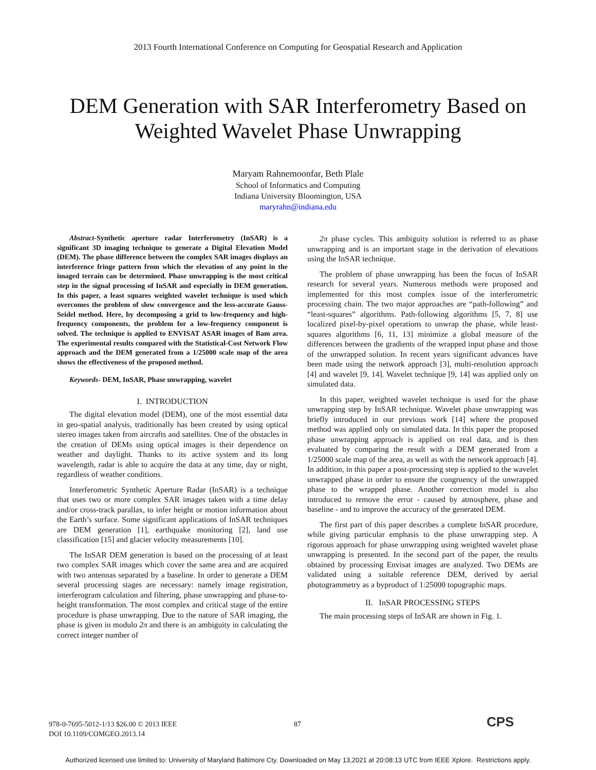2013 Fourth International Conference on Computing for Geospatial Research and Application
DEM Generation with SAR Interferometry Based on
Weighted Wavelet Phase Unwrapping
Maryam Rahnemoonfar, Beth Plale
School of Informatics and Computing
Indiana University Bloomington, USA
maryrahn@indiana.edu
Abstract-Synthetic aperture radar Interferometry (InSAR) is a significant 3D imaging technique to generate a Digital Elevation Model (DEM). The phase difference between the complex SAR images displays an interference fringe pattern from which the elevation of any point in the imaged terrain can be determined. Phase unwrapping is the most critical step in the signal processing of InSAR and especially in DEM generation. In this paper, a least squares weighted wavelet technique is used which overcomes the problem of slow convergence and the less-accurate Gauss-Seidel method. Here, by decomposing a grid to low-frequency and high-frequency components, the problem for a low-frequency component is solved. The technique is applied to ENVISAT ASAR images of Bam area. The experimental results compared with the Statistical-Cost Network Flow approach and the DEM generated from a 1/25000 scale map of the area shows the effectiveness of the proposed method.
Keywords- DEM, InSAR, Phase unwrapping, wavelet
I. INTRODUCTION
The digital elevation model (DEM), one of the most essential data in geo-spatial analysis, traditionally has been created by using optical stereo images taken from aircrafts and satellites. One of the obstacles in the creation of DEMs using optical images is their dependence on weather and daylight. Thanks to its active system and its long wavelength, radar is able to acquire the data at any time, day or night, regardless of weather conditions.
Interferometric Synthetic Aperture Radar (InSAR) is a technique that uses two or more complex SAR images taken with a time delay and/or cross-track parallax, to infer height or motion information about the Earth’s surface. Some significant applications of InSAR techniques are DEM generation [1], earthquake monitoring [2], land use classification [15] and glacier velocity measurements [10].
The InSAR DEM generation is based on the processing of at least two complex SAR images which cover the same area and are acquired with two antennas separated by a baseline. In order to generate a DEM several processing stages are necessary: namely image registration, interferogram calculation and filtering, phase unwrapping and phase-to-height transformation. The most complex and critical stage of the entire procedure is phase unwrapping. Due to the nature of SAR imaging, the phase is given in modulo 2π and there is an ambiguity in calculating the correct integer number of
2π phase cycles. This ambiguity solution is referred to as phase unwrapping and is an important stage in the derivation of elevations using the InSAR technique.
The problem of phase unwrapping has been the focus of InSAR research for several years. Numerous methods were proposed and implemented for this most complex issue of the interferometric processing chain. The two major approaches are “path-following” and “least-squares” algorithms. Path-following algorithms [5, 7, 8] use localized pixel-by-pixel operations to unwrap the phase, while least-squares algorithms [6, 11, 13] minimize a global measure of the differences between the gradients of the wrapped input phase and those of the unwrapped solution. In recent years significant advances have been made using the network approach [3], multi-resolution approach [4] and wavelet [9, 14]. Wavelet technique [9, 14] was applied only on simulated data.
In this paper, weighted wavelet technique is used for the phase unwrapping step by InSAR technique. Wavelet phase unwrapping was briefly introduced in our previous work [14] where the proposed method was applied only on simulated data. In this paper the proposed phase unwrapping approach is applied on real data, and is then evaluated by comparing the result with a DEM generated from a 1/25000 scale map of the area, as well as with the network approach [4]. In addition, in this paper a post-processing step is applied to the wavelet unwrapped phase in order to ensure the congruency of the unwrapped phase to the wrapped phase. Another correction model is also introduced to remove the error - caused by atmosphere, phase and baseline - and to improve the accuracy of the generated DEM.
The first part of this paper describes a complete InSAR procedure, while giving particular emphasis to the phase unwrapping step. A rigorous approach for phase unwrapping using weighted wavelet phase unwrapping is presented. In the second part of the paper, the results obtained by processing Envisat images are analyzed. Two DEMs are validated using a suitable reference DEM, derived by aerial photogrammetry as a byproduct of 1:25000 topographic maps.
II. InSAR PROCESSING STEPS
The main processing steps of InSAR are shown in Fig. 1.
978-0-7695-5012-1/13 $26.00 © 2013 IEEE
DOI 10.1109/COMGEO.2013.14
87 CPS
Authorized licensed use limited to: University of Maryland Baltimore Cty. Downloaded on May 13,2021 at 20:08:13 UTC from IEEE Xplore. Restrictions apply.